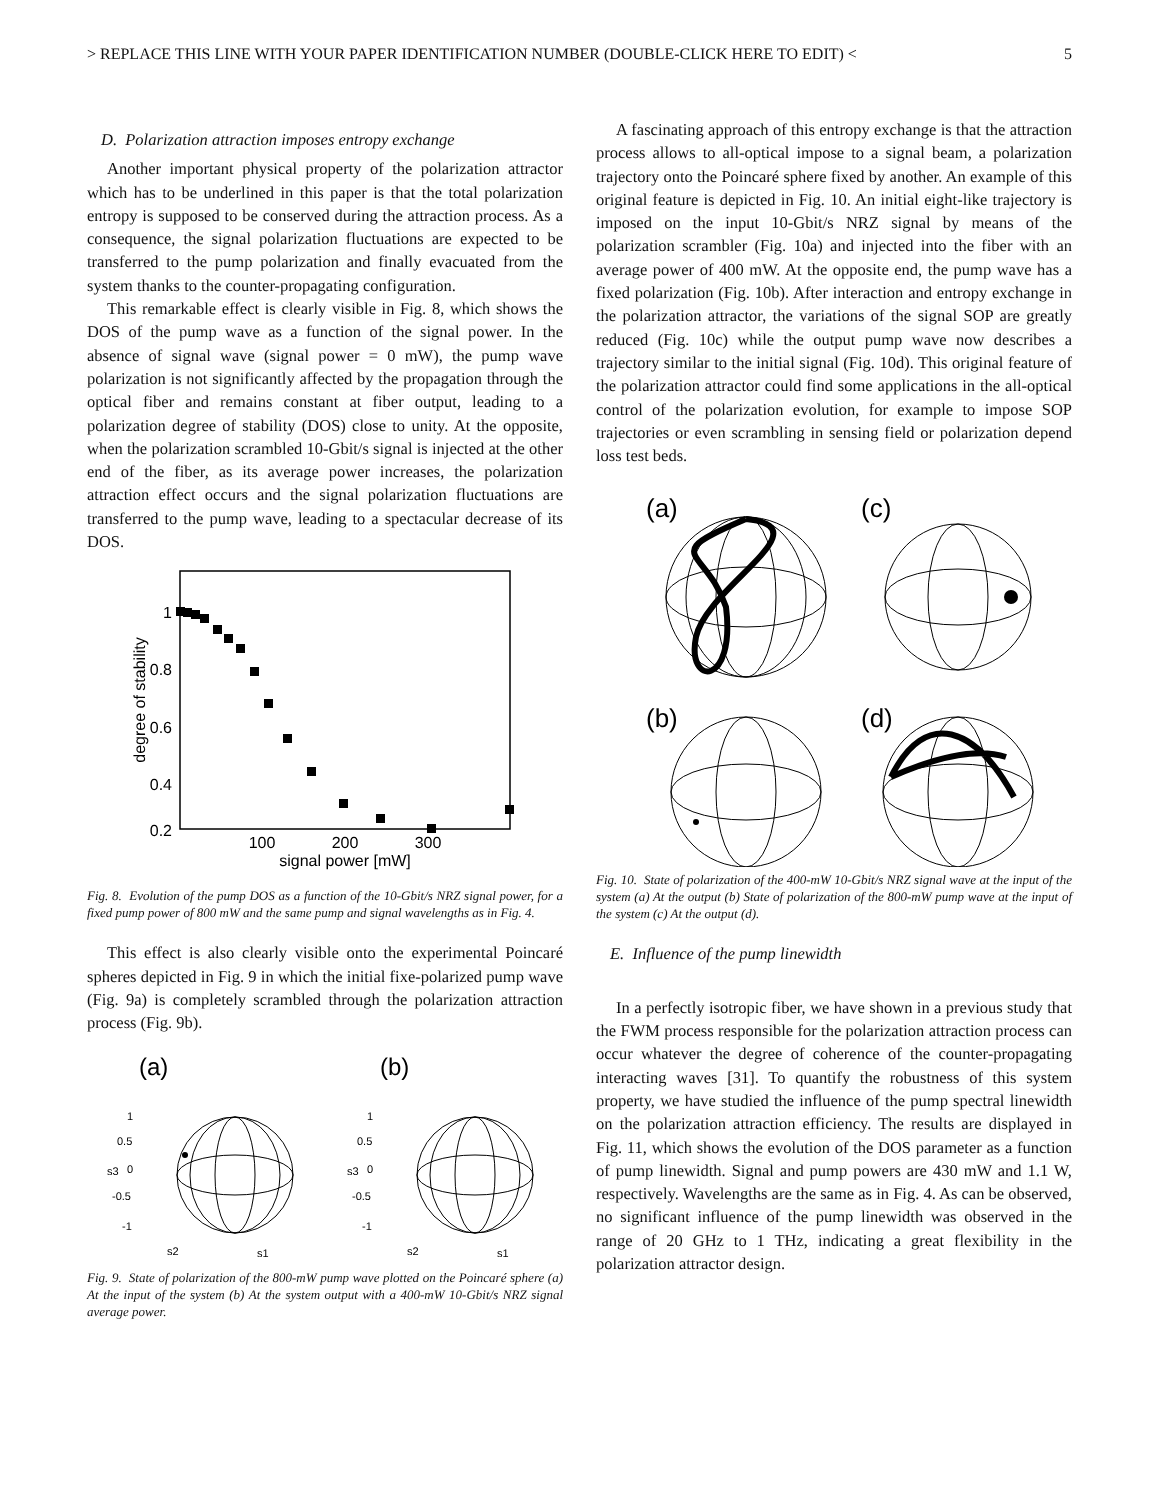> REPLACE THIS LINE WITH YOUR PAPER IDENTIFICATION NUMBER (DOUBLE-CLICK HERE TO EDIT) < 5
D. Polarization attraction imposes entropy exchange
Another important physical property of the polarization attractor which has to be underlined in this paper is that the total polarization entropy is supposed to be conserved during the attraction process. As a consequence, the signal polarization fluctuations are expected to be transferred to the pump polarization and finally evacuated from the system thanks to the counter-propagating configuration.
This remarkable effect is clearly visible in Fig. 8, which shows the DOS of the pump wave as a function of the signal power. In the absence of signal wave (signal power = 0 mW), the pump wave polarization is not significantly affected by the propagation through the optical fiber and remains constant at fiber output, leading to a polarization degree of stability (DOS) close to unity. At the opposite, when the polarization scrambled 10-Gbit/s signal is injected at the other end of the fiber, as its average power increases, the polarization attraction effect occurs and the signal polarization fluctuations are transferred to the pump wave, leading to a spectacular decrease of its DOS.
1
0.8
0.6
0.4
0.2
100
200
300
signal power [mW]
degree of stability
Fig. 8. Evolution of the pump DOS as a function of the 10-Gbit/s NRZ signal power, for a fixed pump power of 800 mW and the same pump and signal wavelengths as in Fig. 4.
This effect is also clearly visible onto the experimental Poincaré spheres depicted in Fig. 9 in which the initial fixe-polarized pump wave (Fig. 9a) is completely scrambled through the polarization attraction process (Fig. 9b).
(a)
(b)
1
0.5
0
-0.5
-1
s3
1
0.5
0
-0.5
-1
s3
s2
s1
s2
s1
Fig. 9. State of polarization of the 800-mW pump wave plotted on the Poincaré sphere (a) At the input of the system (b) At the system output with a 400-mW 10-Gbit/s NRZ signal average power.
A fascinating approach of this entropy exchange is that the attraction process allows to all-optical impose to a signal beam, a polarization trajectory onto the Poincaré sphere fixed by another. An example of this original feature is depicted in Fig. 10. An initial eight-like trajectory is imposed on the input 10-Gbit/s NRZ signal by means of the polarization scrambler (Fig. 10a) and injected into the fiber with an average power of 400 mW. At the opposite end, the pump wave has a fixed polarization (Fig. 10b). After interaction and entropy exchange in the polarization attractor, the variations of the signal SOP are greatly reduced (Fig. 10c) while the output pump wave now describes a trajectory similar to the initial signal (Fig. 10d). This original feature of the polarization attractor could find some applications in the all-optical control of the polarization evolution, for example to impose SOP trajectories or even scrambling in sensing field or polarization depend loss test beds.
(a)
(c)
(b)
(d)
Fig. 10. State of polarization of the 400-mW 10-Gbit/s NRZ signal wave at the input of the system (a) At the output (b) State of polarization of the 800-mW pump wave at the input of the system (c) At the output (d).
E. Influence of the pump linewidth
In a perfectly isotropic fiber, we have shown in a previous study that the FWM process responsible for the polarization attraction process can occur whatever the degree of coherence of the counter-propagating interacting waves [31]. To quantify the robustness of this system property, we have studied the influence of the pump spectral linewidth on the polarization attraction efficiency. The results are displayed in Fig. 11, which shows the evolution of the DOS parameter as a function of pump linewidth. Signal and pump powers are 430 mW and 1.1 W, respectively. Wavelengths are the same as in Fig. 4. As can be observed, no significant influence of the pump linewidth was observed in the range of 20 GHz to 1 THz, indicating a great flexibility in the polarization attractor design.